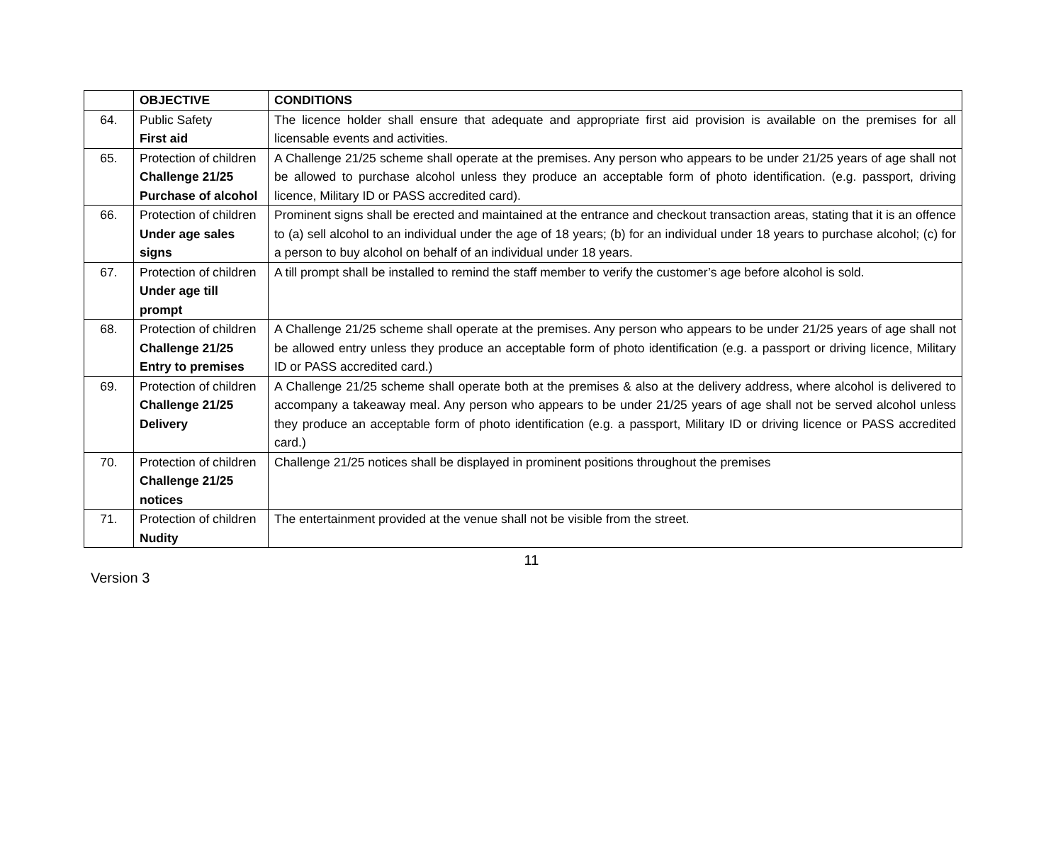| | OBJECTIVE | CONDITIONS |
| --- | --- | --- |
| 64. | Public Safety First aid | The licence holder shall ensure that adequate and appropriate first aid provision is available on the premises for all licensable events and activities. |
| 65. | Protection of children Challenge 21/25 Purchase of alcohol | A Challenge 21/25 scheme shall operate at the premises. Any person who appears to be under 21/25 years of age shall not be allowed to purchase alcohol unless they produce an acceptable form of photo identification. (e.g. passport, driving licence, Military ID or PASS accredited card). |
| 66. | Protection of children Under age sales signs | Prominent signs shall be erected and maintained at the entrance and checkout transaction areas, stating that it is an offence to (a) sell alcohol to an individual under the age of 18 years; (b) for an individual under 18 years to purchase alcohol; (c) for a person to buy alcohol on behalf of an individual under 18 years. |
| 67. | Protection of children Under age till prompt | A till prompt shall be installed to remind the staff member to verify the customer’s age before alcohol is sold. |
| 68. | Protection of children Challenge 21/25 Entry to premises | A Challenge 21/25 scheme shall operate at the premises. Any person who appears to be under 21/25 years of age shall not be allowed entry unless they produce an acceptable form of photo identification (e.g. a passport or driving licence, Military ID or PASS accredited card.) |
| 69. | Protection of children Challenge 21/25 Delivery | A Challenge 21/25 scheme shall operate both at the premises & also at the delivery address, where alcohol is delivered to accompany a takeaway meal. Any person who appears to be under 21/25 years of age shall not be served alcohol unless they produce an acceptable form of photo identification (e.g. a passport, Military ID or driving licence or PASS accredited card.) |
| 70. | Protection of children Challenge 21/25 notices | Challenge 21/25 notices shall be displayed in prominent positions throughout the premises |
| 71. | Protection of children Nudity | The entertainment provided at the venue shall not be visible from the street. |
11
Version 3